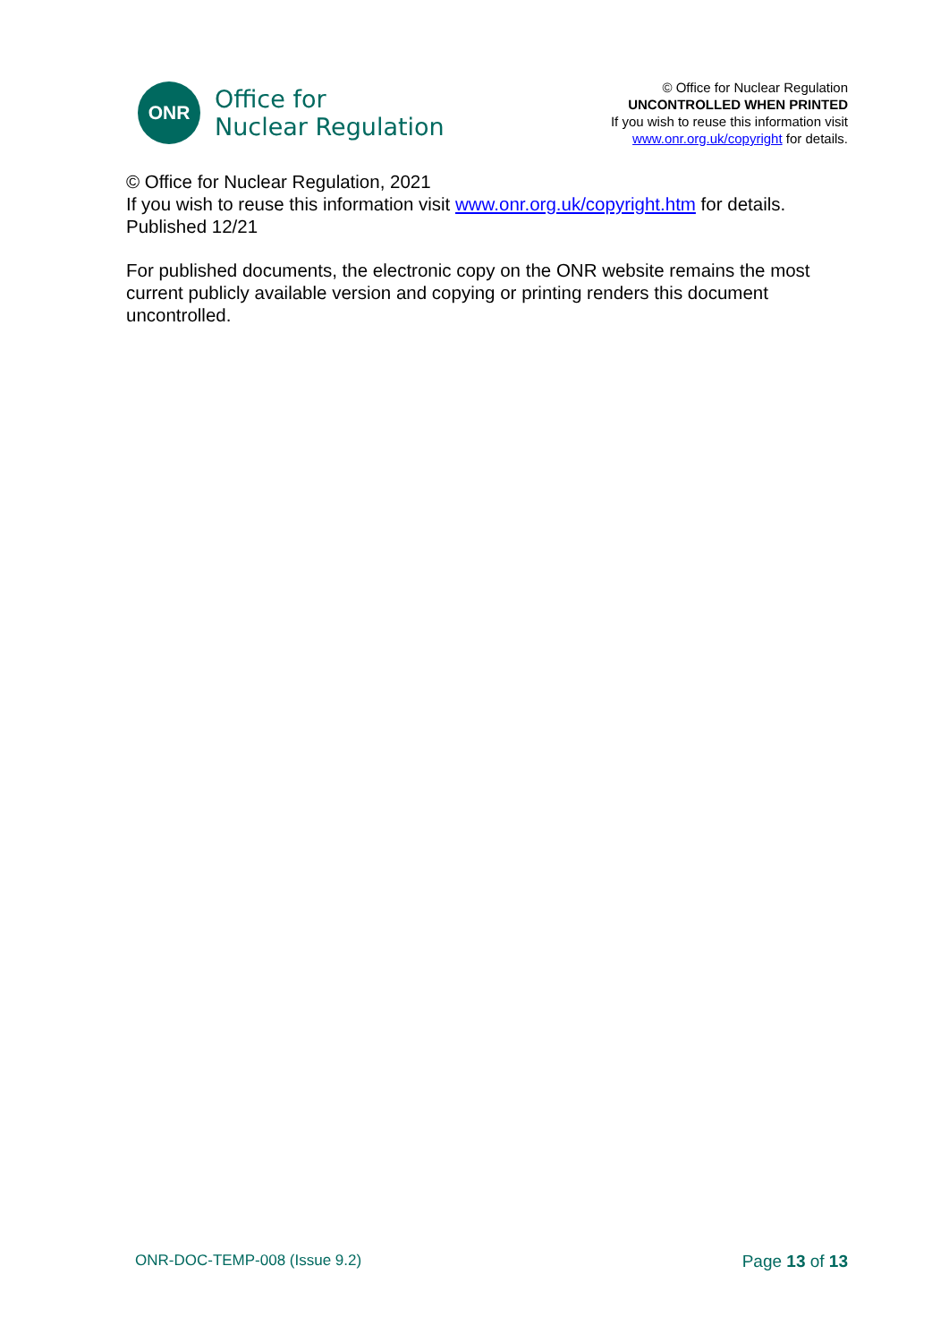ONR
Office for
Nuclear Regulation
© Office for Nuclear Regulation
UNCONTROLLED WHEN PRINTED
If you wish to reuse this information visit
www.onr.org.uk/copyright for details.
© Office for Nuclear Regulation, 2021
If you wish to reuse this information visit www.onr.org.uk/copyright.htm for details.
Published 12/21
For published documents, the electronic copy on the ONR website remains the most current publicly available version and copying or printing renders this document uncontrolled.
ONR-DOC-TEMP-008 (Issue 9.2) Page 13 of 13